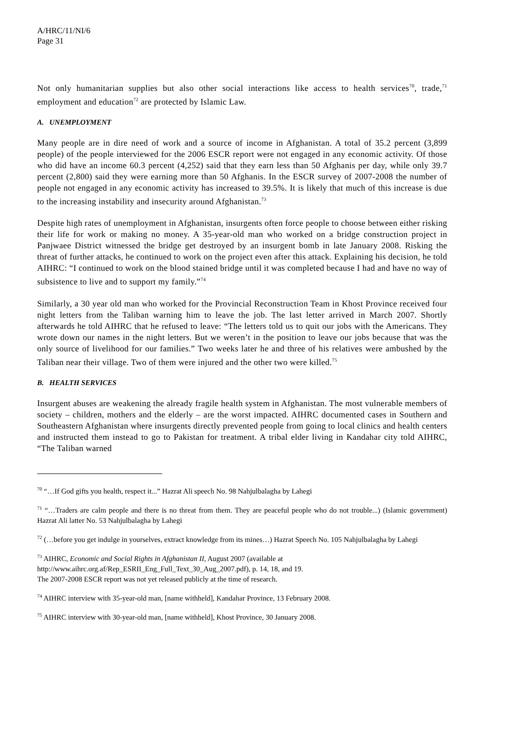A/HRC/11/NI/6
Page 31
Not only humanitarian supplies but also other social interactions like access to health services<sup>70</sup>, trade,<sup>71</sup> employment and education<sup>72</sup> are protected by Islamic Law.
A. UNEMPLOYMENT
Many people are in dire need of work and a source of income in Afghanistan. A total of 35.2 percent (3,899 people) of the people interviewed for the 2006 ESCR report were not engaged in any economic activity. Of those who did have an income 60.3 percent (4,252) said that they earn less than 50 Afghanis per day, while only 39.7 percent (2,800) said they were earning more than 50 Afghanis. In the ESCR survey of 2007-2008 the number of people not engaged in any economic activity has increased to 39.5%. It is likely that much of this increase is due to the increasing instability and insecurity around Afghanistan.<sup>73</sup>
Despite high rates of unemployment in Afghanistan, insurgents often force people to choose between either risking their life for work or making no money. A 35-year-old man who worked on a bridge construction project in Panjwaee District witnessed the bridge get destroyed by an insurgent bomb in late January 2008. Risking the threat of further attacks, he continued to work on the project even after this attack. Explaining his decision, he told AIHRC: “I continued to work on the blood stained bridge until it was completed because I had and have no way of subsistence to live and to support my family.”<sup>74</sup>
Similarly, a 30 year old man who worked for the Provincial Reconstruction Team in Khost Province received four night letters from the Taliban warning him to leave the job. The last letter arrived in March 2007. Shortly afterwards he told AIHRC that he refused to leave: “The letters told us to quit our jobs with the Americans. They wrote down our names in the night letters. But we weren’t in the position to leave our jobs because that was the only source of livelihood for our families.” Two weeks later he and three of his relatives were ambushed by the Taliban near their village. Two of them were injured and the other two were killed.<sup>75</sup>
B. HEALTH SERVICES
Insurgent abuses are weakening the already fragile health system in Afghanistan. The most vulnerable members of society – children, mothers and the elderly – are the worst impacted. AIHRC documented cases in Southern and Southeastern Afghanistan where insurgents directly prevented people from going to local clinics and health centers and instructed them instead to go to Pakistan for treatment. A tribal elder living in Kandahar city told AIHRC, “The Taliban warned
<sup>70</sup> “…If God gifts you health, respect it...” Hazrat Ali speech No. 98 Nahjulbalagha by Lahegi
<sup>71</sup> “…Traders are calm people and there is no threat from them. They are peaceful people who do not trouble...) (Islamic government) Hazrat Ali latter No. 53 Nahjulbalagha by Lahegi
<sup>72</sup> (…before you get indulge in yourselves, extract knowledge from its mines…) Hazrat Speech No. 105 Nahjulbalagha by Lahegi
<sup>73</sup> AIHRC, Economic and Social Rights in Afghanistan II, August 2007 (available at
http://www.aihrc.org.af/Rep_ESRII_Eng_Full_Text_30_Aug_2007.pdf), p. 14, 18, and 19.
The 2007-2008 ESCR report was not yet released publicly at the time of research.
<sup>74</sup> AIHRC interview with 35-year-old man, [name withheld], Kandahar Province, 13 February 2008.
<sup>75</sup> AIHRC interview with 30-year-old man, [name withheld], Khost Province, 30 January 2008.